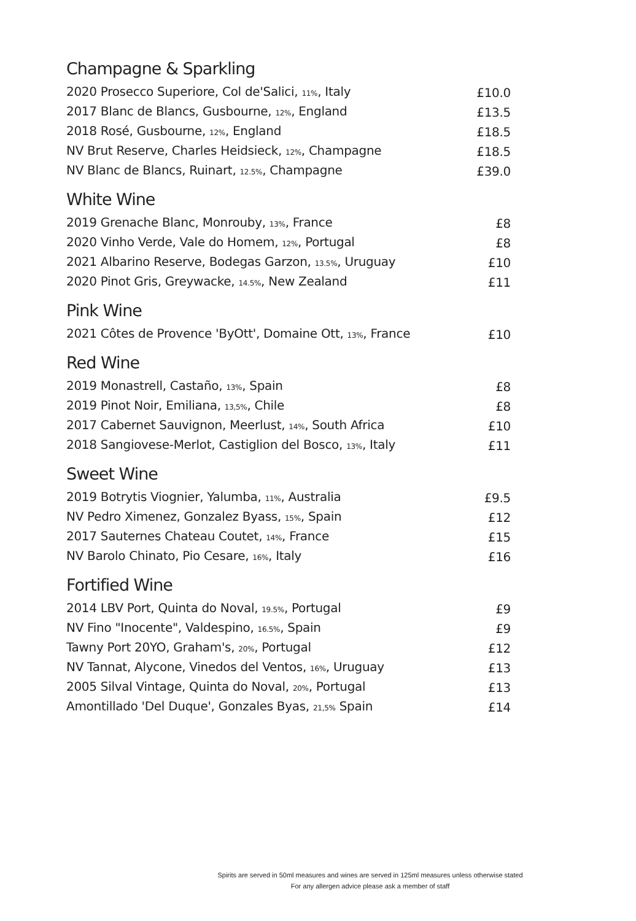Champagne & Sparkling
| 2020 Prosecco Superiore, Col de'Salici, 11% , Italy | £10.0 |
| 2017 Blanc de Blancs, Gusbourne, 12% , England | £13.5 |
| 2018 Rosé, Gusbourne, 12% , England | £18.5 |
| NV Brut Reserve, Charles Heidsieck, 12% , Champagne | £18.5 |
| NV Blanc de Blancs, Ruinart, 12.5% , Champagne | £39.0 |
White Wine
| 2019 Grenache Blanc, Monrouby, 13% , France | £8 |
| 2020 Vinho Verde, Vale do Homem, 12% , Portugal | £8 |
| 2021 Albarino Reserve, Bodegas Garzon, 13.5% , Uruguay | £10 |
| 2020 Pinot Gris, Greywacke, 14.5% , New Zealand | £11 |
Pink Wine
| 2021 Côtes de Provence 'ByOtt', Domaine Ott, 13% , France | £10 |
Red Wine
| 2019 Monastrell, Castaño, 13% , Spain | £8 |
| 2019 Pinot Noir, Emiliana, 13,5% , Chile | £8 |
| 2017 Cabernet Sauvignon, Meerlust, 14% , South Africa | £10 |
| 2018 Sangiovese-Merlot, Castiglion del Bosco, 13% , Italy | £11 |
Sweet Wine
| 2019 Botrytis Viognier, Yalumba, 11% , Australia | £9.5 |
| NV Pedro Ximenez, Gonzalez Byass, 15% , Spain | £12 |
| 2017 Sauternes Chateau Coutet, 14% , France | £15 |
| NV Barolo Chinato, Pio Cesare, 16% , Italy | £16 |
Fortified Wine
| 2014 LBV Port, Quinta do Noval, 19.5% , Portugal | £9 |
| NV Fino "Inocente", Valdespino, 16.5% , Spain | £9 |
| Tawny Port 20YO, Graham's, 20% , Portugal | £12 |
| NV Tannat, Alycone, Vinedos del Ventos, 16% , Uruguay | £13 |
| 2005 Silval Vintage, Quinta do Noval, 20% , Portugal | £13 |
| Amontillado 'Del Duque', Gonzales Byas, 21,5% Spain | £14 |
Spirits are served in 50ml measures and wines are served in 125ml measures unless otherwise stated
For any allergen advice please ask a member of staff